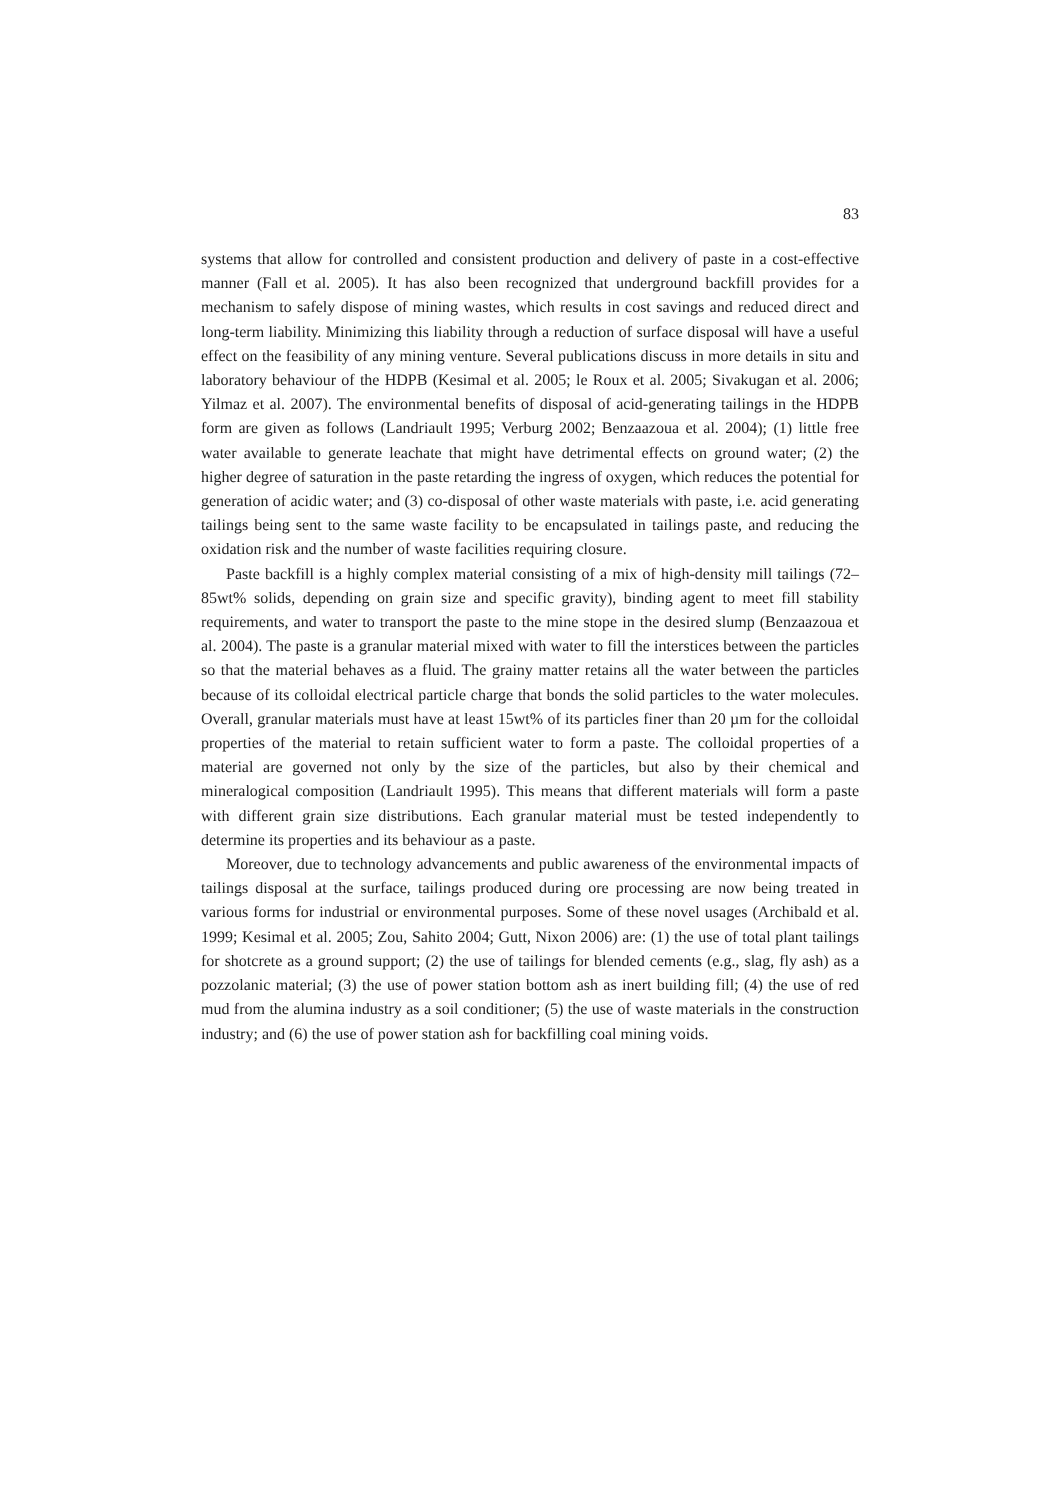83
systems that allow for controlled and consistent production and delivery of paste in a cost-effective manner (Fall et al. 2005). It has also been recognized that underground backfill provides for a mechanism to safely dispose of mining wastes, which results in cost savings and reduced direct and long-term liability. Minimizing this liability through a reduction of surface disposal will have a useful effect on the feasibility of any mining venture. Several publications discuss in more details in situ and laboratory behaviour of the HDPB (Kesimal et al. 2005; le Roux et al. 2005; Sivakugan et al. 2006; Yilmaz et al. 2007). The environmental benefits of disposal of acid-generating tailings in the HDPB form are given as follows (Landriault 1995; Verburg 2002; Benzaazoua et al. 2004); (1) little free water available to generate leachate that might have detrimental effects on ground water; (2) the higher degree of saturation in the paste retarding the ingress of oxygen, which reduces the potential for generation of acidic water; and (3) co-disposal of other waste materials with paste, i.e. acid generating tailings being sent to the same waste facility to be encapsulated in tailings paste, and reducing the oxidation risk and the number of waste facilities requiring closure.
Paste backfill is a highly complex material consisting of a mix of high-density mill tailings (72–85wt% solids, depending on grain size and specific gravity), binding agent to meet fill stability requirements, and water to transport the paste to the mine stope in the desired slump (Benzaazoua et al. 2004). The paste is a granular material mixed with water to fill the interstices between the particles so that the material behaves as a fluid. The grainy matter retains all the water between the particles because of its colloidal electrical particle charge that bonds the solid particles to the water molecules. Overall, granular materials must have at least 15wt% of its particles finer than 20 µm for the colloidal properties of the material to retain sufficient water to form a paste. The colloidal properties of a material are governed not only by the size of the particles, but also by their chemical and mineralogical composition (Landriault 1995). This means that different materials will form a paste with different grain size distributions. Each granular material must be tested independently to determine its properties and its behaviour as a paste.
Moreover, due to technology advancements and public awareness of the environmental impacts of tailings disposal at the surface, tailings produced during ore processing are now being treated in various forms for industrial or environmental purposes. Some of these novel usages (Archibald et al. 1999; Kesimal et al. 2005; Zou, Sahito 2004; Gutt, Nixon 2006) are: (1) the use of total plant tailings for shotcrete as a ground support; (2) the use of tailings for blended cements (e.g., slag, fly ash) as a pozzolanic material; (3) the use of power station bottom ash as inert building fill; (4) the use of red mud from the alumina industry as a soil conditioner; (5) the use of waste materials in the construction industry; and (6) the use of power station ash for backfilling coal mining voids.